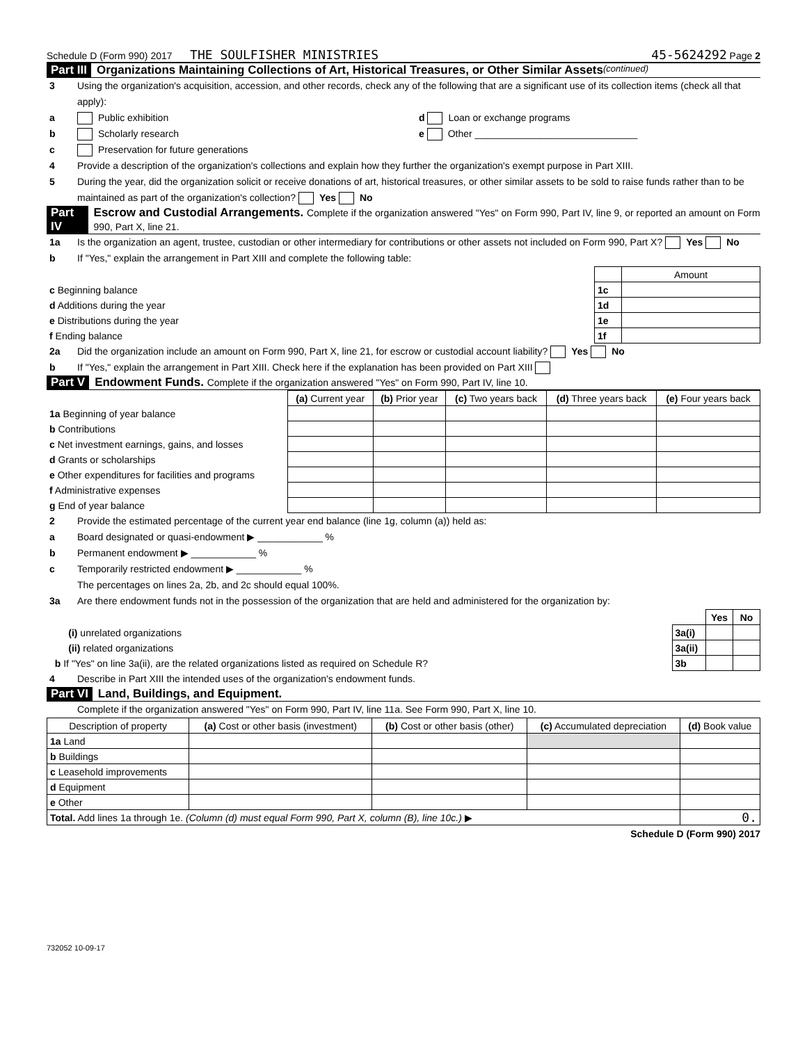Schedule D (Form 990) 2017 THE SOULFISHER MINISTRIES 45-5624292 Page 2
Part III Organizations Maintaining Collections of Art, Historical Treasures, or Other Similar Assets (continued)
3 Using the organization's acquisition, accession, and other records, check any of the following that are a significant use of its collection items (check all that apply):
a Public exhibition d Loan or exchange programs
b Scholarly research e Other ______________________________
c Preservation for future generations
4 Provide a description of the organization's collections and explain how they further the organization's exempt purpose in Part XIII.
5 During the year, did the organization solicit or receive donations of art, historical treasures, or other similar assets to be sold to raise funds rather than to be maintained as part of the organization's collection? Yes No
Part IV Escrow and Custodial Arrangements. Complete if the organization answered "Yes" on Form 990, Part IV, line 9, or reported an amount on Form 990, Part X, line 21.
1a Is the organization an agent, trustee, custodian or other intermediary for contributions or other assets not included on Form 990, Part X? Yes No
b If "Yes," explain the arrangement in Part XIII and complete the following table:
| | | Amount |
| c Beginning balance | 1c | |
| d Additions during the year | 1d | |
| e Distributions during the year | 1e | |
| f Ending balance | 1f | |
2a Did the organization include an amount on Form 990, Part X, line 21, for escrow or custodial account liability? Yes No
b If "Yes," explain the arrangement in Part XIII. Check here if the explanation has been provided on Part XIII
Part V Endowment Funds. Complete if the organization answered "Yes" on Form 990, Part IV, line 10.
| | (a) Current year | (b) Prior year | (c) Two years back | (d) Three years back | (e) Four years back |
| 1a Beginning of year balance | | | | | |
| b Contributions | | | | | |
| c Net investment earnings, gains, and losses | | | | | |
| d Grants or scholarships | | | | | |
| e Other expenditures for facilities and programs | | | | | |
| f Administrative expenses | | | | | |
| g End of year balance | | | | | |
2 Provide the estimated percentage of the current year end balance (line 1g, column (a)) held as:
a Board designated or quasi-endowment ▶ ____________ %
b Permanent endowment ▶ ____________ %
c Temporarily restricted endowment ▶ ____________ %
The percentages on lines 2a, 2b, and 2c should equal 100%.
3a Are there endowment funds not in the possession of the organization that are held and administered for the organization by:
| | | Yes | No |
| (i) unrelated organizations | 3a(i) | | |
| (ii) related organizations | 3a(ii) | | |
| b If "Yes" on line 3a(ii), are the related organizations listed as required on Schedule R? | 3b | | |
4 Describe in Part XIII the intended uses of the organization's endowment funds.
Part VI Land, Buildings, and Equipment.
Complete if the organization answered "Yes" on Form 990, Part IV, line 11a. See Form 990, Part X, line 10.
| Description of property | (a) Cost or other basis (investment) | (b) Cost or other basis (other) | (c) Accumulated depreciation | (d) Book value |
| --- | --- | --- | --- | --- |
| 1a Land | | | | |
| b Buildings | | | | |
| c Leasehold improvements | | | | |
| d Equipment | | | | |
| e Other | | | | |
| Total. Add lines 1a through 1e. (Column (d) must equal Form 990, Part X, column (B), line 10c.) ▶ | | | | 0. |
Schedule D (Form 990) 2017
732052 10-09-17